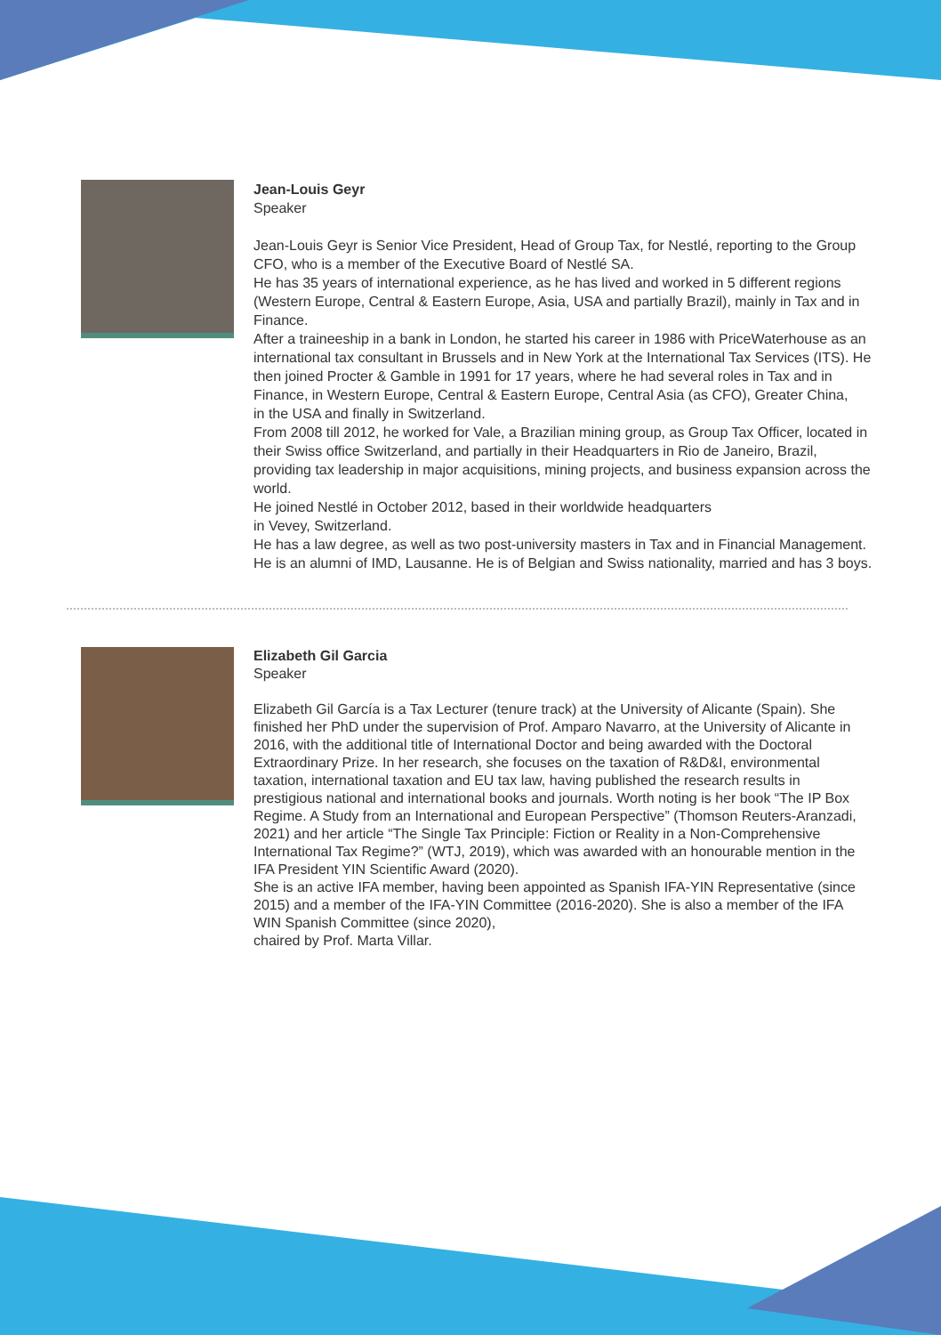Jean-Louis Geyr
Speaker
Jean-Louis Geyr is Senior Vice President, Head of Group Tax, for Nestlé, reporting to the Group CFO, who is a member of the Executive Board of Nestlé SA.
He has 35 years of international experience, as he has lived and worked in 5 different regions (Western Europe, Central & Eastern Europe, Asia, USA and partially Brazil), mainly in Tax and in Finance.
After a traineeship in a bank in London, he started his career in 1986 with PriceWaterhouse as an international tax consultant in Brussels and in New York at the International Tax Services (ITS). He then joined Procter & Gamble in 1991 for 17 years, where he had several roles in Tax and in Finance, in Western Europe, Central & Eastern Europe, Central Asia (as CFO), Greater China,
in the USA and finally in Switzerland.
From 2008 till 2012, he worked for Vale, a Brazilian mining group, as Group Tax Officer, located in their Swiss office Switzerland, and partially in their Headquarters in Rio de Janeiro, Brazil, providing tax leadership in major acquisitions, mining projects, and business expansion across the world.
He joined Nestlé in October 2012, based in their worldwide headquarters
in Vevey, Switzerland.
He has a law degree, as well as two post-university masters in Tax and in Financial Management. He is an alumni of IMD, Lausanne. He is of Belgian and Swiss nationality, married and has 3 boys.
Elizabeth Gil Garcia
Speaker
Elizabeth Gil García is a Tax Lecturer (tenure track) at the University of Alicante (Spain). She finished her PhD under the supervision of Prof. Amparo Navarro, at the University of Alicante in 2016, with the additional title of International Doctor and being awarded with the Doctoral Extraordinary Prize. In her research, she focuses on the taxation of R&D&I, environmental taxation, international taxation and EU tax law, having published the research results in prestigious national and international books and journals. Worth noting is her book “The IP Box Regime. A Study from an International and European Perspective” (Thomson Reuters-Aranzadi, 2021) and her article “The Single Tax Principle: Fiction or Reality in a Non-Comprehensive International Tax Regime?” (WTJ, 2019), which was awarded with an honourable mention in the IFA President YIN Scientific Award (2020).
She is an active IFA member, having been appointed as Spanish IFA-YIN Representative (since 2015) and a member of the IFA-YIN Committee (2016-2020). She is also a member of the IFA WIN Spanish Committee (since 2020),
chaired by Prof. Marta Villar.